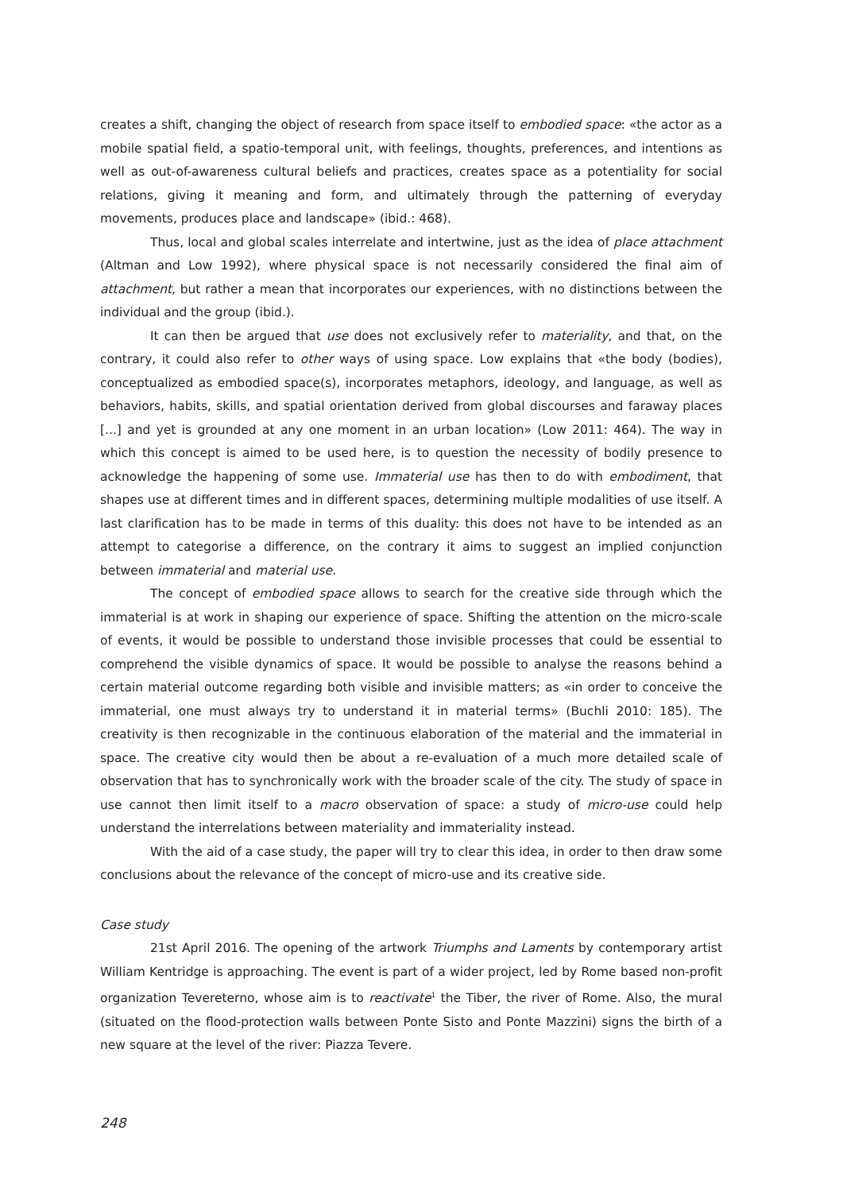creates a shift, changing the object of research from space itself to embodied space: «the actor as a mobile spatial field, a spatio-temporal unit, with feelings, thoughts, preferences, and intentions as well as out-of-awareness cultural beliefs and practices, creates space as a potentiality for social relations, giving it meaning and form, and ultimately through the patterning of everyday movements, produces place and landscape» (ibid.: 468).
Thus, local and global scales interrelate and intertwine, just as the idea of place attachment (Altman and Low 1992), where physical space is not necessarily considered the final aim of attachment, but rather a mean that incorporates our experiences, with no distinctions between the individual and the group (ibid.).
It can then be argued that use does not exclusively refer to materiality, and that, on the contrary, it could also refer to other ways of using space. Low explains that «the body (bodies), conceptualized as embodied space(s), incorporates metaphors, ideology, and language, as well as behaviors, habits, skills, and spatial orientation derived from global discourses and faraway places [...] and yet is grounded at any one moment in an urban location» (Low 2011: 464). The way in which this concept is aimed to be used here, is to question the necessity of bodily presence to acknowledge the happening of some use. Immaterial use has then to do with embodiment, that shapes use at different times and in different spaces, determining multiple modalities of use itself. A last clarification has to be made in terms of this duality: this does not have to be intended as an attempt to categorise a difference, on the contrary it aims to suggest an implied conjunction between immaterial and material use.
The concept of embodied space allows to search for the creative side through which the immaterial is at work in shaping our experience of space. Shifting the attention on the micro-scale of events, it would be possible to understand those invisible processes that could be essential to comprehend the visible dynamics of space. It would be possible to analyse the reasons behind a certain material outcome regarding both visible and invisible matters; as «in order to conceive the immaterial, one must always try to understand it in material terms» (Buchli 2010: 185). The creativity is then recognizable in the continuous elaboration of the material and the immaterial in space. The creative city would then be about a re-evaluation of a much more detailed scale of observation that has to synchronically work with the broader scale of the city. The study of space in use cannot then limit itself to a macro observation of space: a study of micro-use could help understand the interrelations between materiality and immateriality instead.
With the aid of a case study, the paper will try to clear this idea, in order to then draw some conclusions about the relevance of the concept of micro-use and its creative side.
Case study
21st April 2016. The opening of the artwork Triumphs and Laments by contemporary artist William Kentridge is approaching. The event is part of a wider project, led by Rome based non-profit organization Tevereterno, whose aim is to reactivate<sup>1</sup> the Tiber, the river of Rome. Also, the mural (situated on the flood-protection walls between Ponte Sisto and Ponte Mazzini) signs the birth of a new square at the level of the river: Piazza Tevere.
248